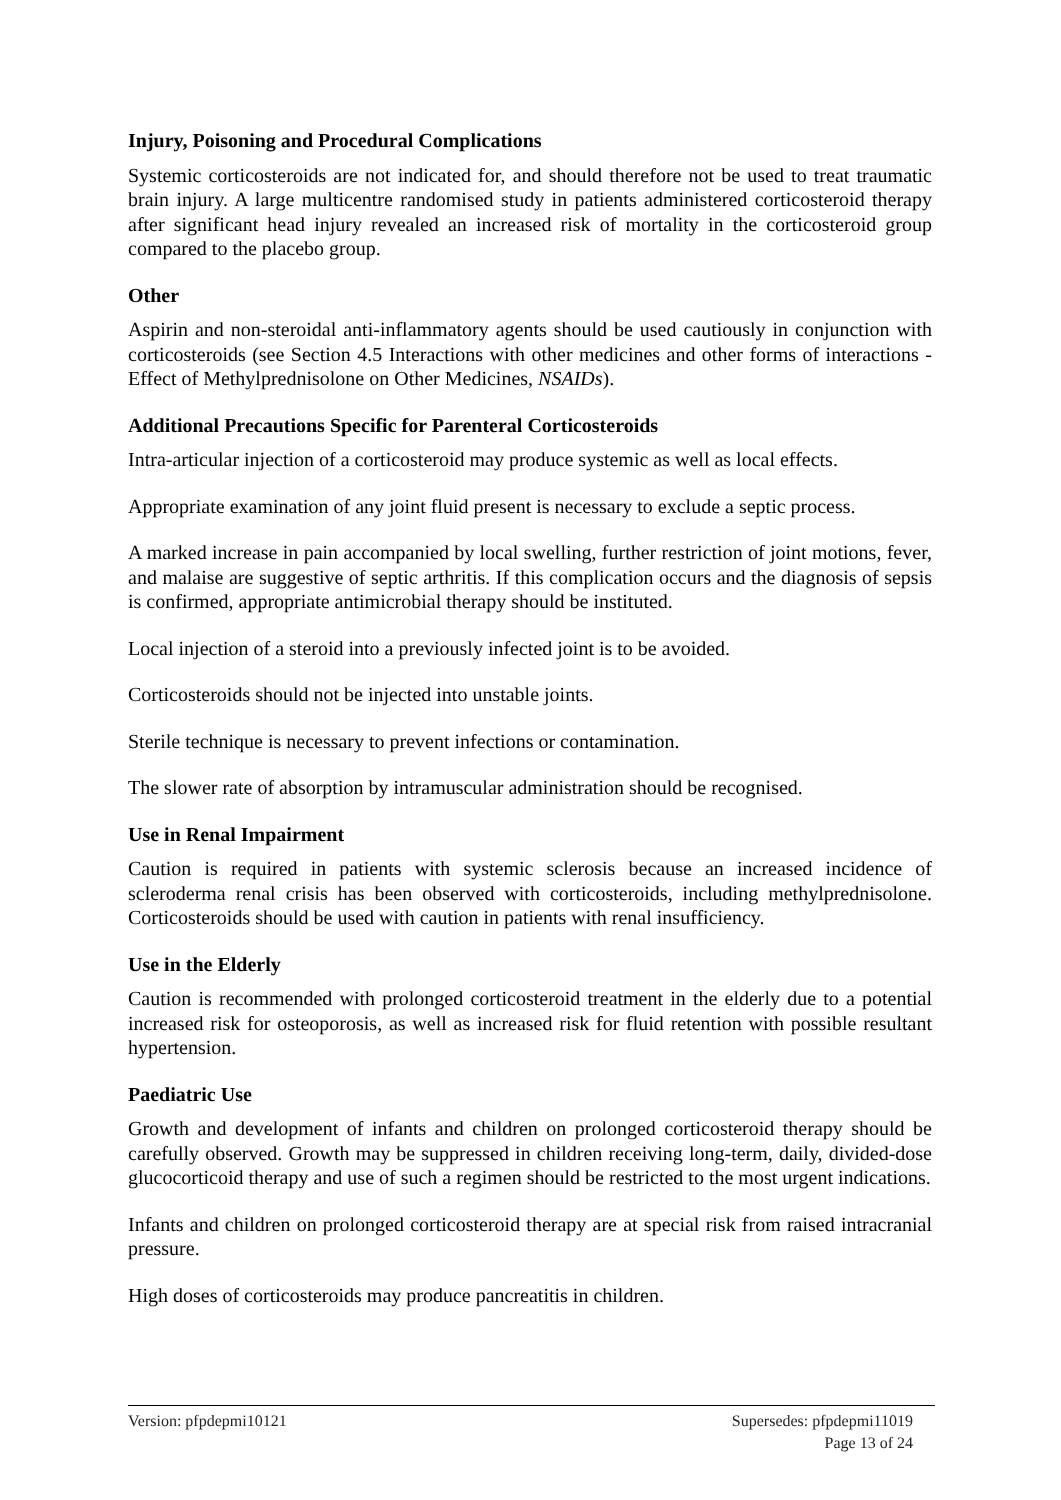Injury, Poisoning and Procedural Complications
Systemic corticosteroids are not indicated for, and should therefore not be used to treat traumatic brain injury. A large multicentre randomised study in patients administered corticosteroid therapy after significant head injury revealed an increased risk of mortality in the corticosteroid group compared to the placebo group.
Other
Aspirin and non-steroidal anti-inflammatory agents should be used cautiously in conjunction with corticosteroids (see Section 4.5 Interactions with other medicines and other forms of interactions - Effect of Methylprednisolone on Other Medicines, NSAIDs).
Additional Precautions Specific for Parenteral Corticosteroids
Intra-articular injection of a corticosteroid may produce systemic as well as local effects.
Appropriate examination of any joint fluid present is necessary to exclude a septic process.
A marked increase in pain accompanied by local swelling, further restriction of joint motions, fever, and malaise are suggestive of septic arthritis. If this complication occurs and the diagnosis of sepsis is confirmed, appropriate antimicrobial therapy should be instituted.
Local injection of a steroid into a previously infected joint is to be avoided.
Corticosteroids should not be injected into unstable joints.
Sterile technique is necessary to prevent infections or contamination.
The slower rate of absorption by intramuscular administration should be recognised.
Use in Renal Impairment
Caution is required in patients with systemic sclerosis because an increased incidence of scleroderma renal crisis has been observed with corticosteroids, including methylprednisolone. Corticosteroids should be used with caution in patients with renal insufficiency.
Use in the Elderly
Caution is recommended with prolonged corticosteroid treatment in the elderly due to a potential increased risk for osteoporosis, as well as increased risk for fluid retention with possible resultant hypertension.
Paediatric Use
Growth and development of infants and children on prolonged corticosteroid therapy should be carefully observed. Growth may be suppressed in children receiving long-term, daily, divided-dose glucocorticoid therapy and use of such a regimen should be restricted to the most urgent indications.
Infants and children on prolonged corticosteroid therapy are at special risk from raised intracranial pressure.
High doses of corticosteroids may produce pancreatitis in children.
Supersedes: pfpdepmi11019
Page 13 of 24
Version: pfpdepmi10121